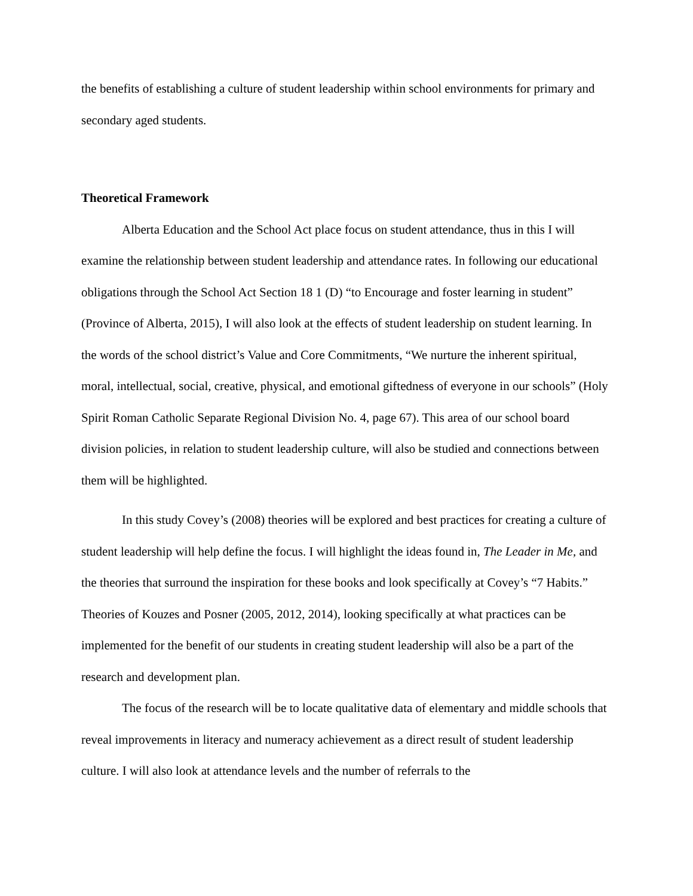the benefits of establishing a culture of student leadership within school environments for primary and secondary aged students.
Theoretical Framework
Alberta Education and the School Act place focus on student attendance, thus in this I will examine the relationship between student leadership and attendance rates. In following our educational obligations through the School Act Section 18 1 (D) “to Encourage and foster learning in student” (Province of Alberta, 2015), I will also look at the effects of student leadership on student learning. In the words of the school district’s Value and Core Commitments, “We nurture the inherent spiritual, moral, intellectual, social, creative, physical, and emotional giftedness of everyone in our schools” (Holy Spirit Roman Catholic Separate Regional Division No. 4, page 67). This area of our school board division policies, in relation to student leadership culture, will also be studied and connections between them will be highlighted.
In this study Covey’s (2008) theories will be explored and best practices for creating a culture of student leadership will help define the focus. I will highlight the ideas found in, The Leader in Me, and the theories that surround the inspiration for these books and look specifically at Covey’s “7 Habits.” Theories of Kouzes and Posner (2005, 2012, 2014), looking specifically at what practices can be implemented for the benefit of our students in creating student leadership will also be a part of the research and development plan.
The focus of the research will be to locate qualitative data of elementary and middle schools that reveal improvements in literacy and numeracy achievement as a direct result of student leadership culture. I will also look at attendance levels and the number of referrals to the